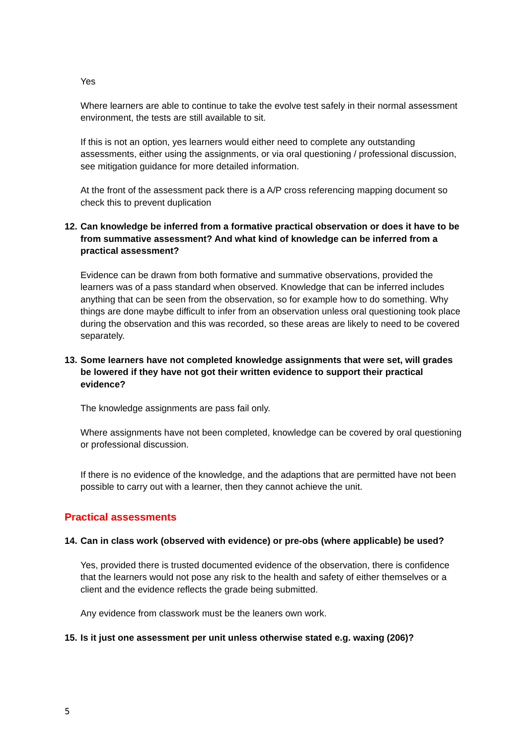Yes
Where learners are able to continue to take the evolve test safely in their normal assessment environment, the tests are still available to sit.
If this is not an option, yes learners would either need to complete any outstanding assessments, either using the assignments, or via oral questioning / professional discussion, see mitigation guidance for more detailed information.
At the front of the assessment pack there is a A/P cross referencing mapping document so check this to prevent duplication
12. Can knowledge be inferred from a formative practical observation or does it have to be from summative assessment? And what kind of knowledge can be inferred from a practical assessment?
Evidence can be drawn from both formative and summative observations, provided the learners was of a pass standard when observed. Knowledge that can be inferred includes anything that can be seen from the observation, so for example how to do something. Why things are done maybe difficult to infer from an observation unless oral questioning took place during the observation and this was recorded, so these areas are likely to need to be covered separately.
13. Some learners have not completed knowledge assignments that were set, will grades be lowered if they have not got their written evidence to support their practical evidence?
The knowledge assignments are pass fail only.
Where assignments have not been completed, knowledge can be covered by oral questioning or professional discussion.
If there is no evidence of the knowledge, and the adaptions that are permitted have not been possible to carry out with a learner, then they cannot achieve the unit.
Practical assessments
14. Can in class work (observed with evidence) or pre-obs (where applicable) be used?
Yes, provided there is trusted documented evidence of the observation, there is confidence that the learners would not pose any risk to the health and safety of either themselves or a client and the evidence reflects the grade being submitted.
Any evidence from classwork must be the leaners own work.
15. Is it just one assessment per unit unless otherwise stated e.g. waxing (206)?
5